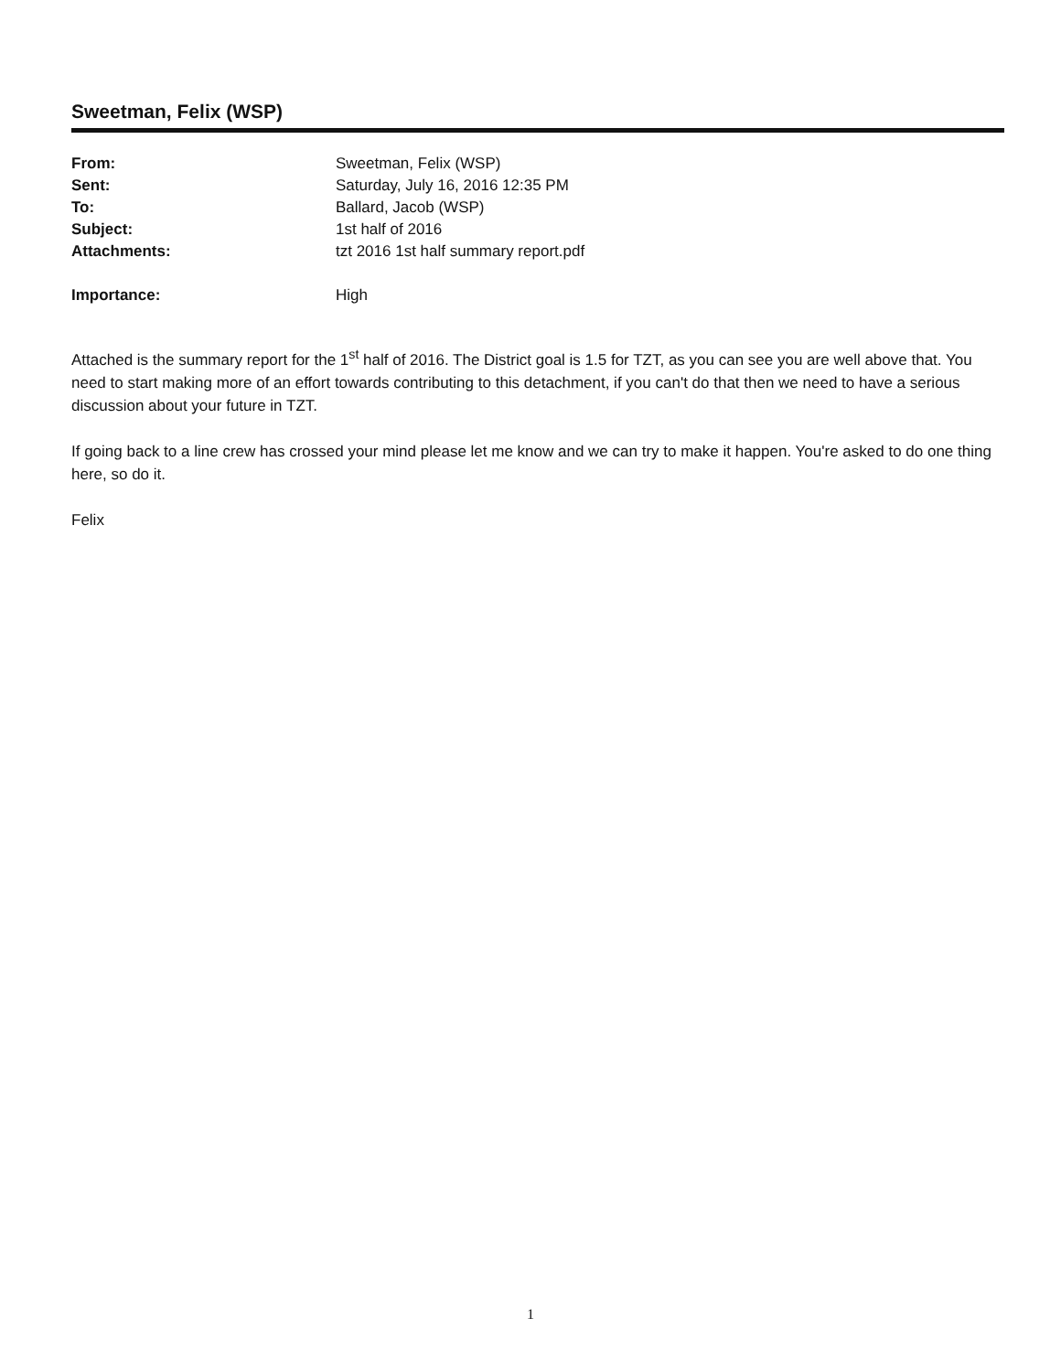Sweetman, Felix (WSP)
| From: | Sweetman, Felix (WSP) |
| Sent: | Saturday, July 16, 2016 12:35 PM |
| To: | Ballard, Jacob (WSP) |
| Subject: | 1st half of 2016 |
| Attachments: | tzt 2016 1st half summary report.pdf |
| Importance: | High |
Attached is the summary report for the 1<sup>st</sup> half of 2016. The District goal is 1.5 for TZT, as you can see you are well above that. You need to start making more of an effort towards contributing to this detachment, if you can't do that then we need to have a serious discussion about your future in TZT.
If going back to a line crew has crossed your mind please let me know and we can try to make it happen. You're asked to do one thing here, so do it.
Felix
1